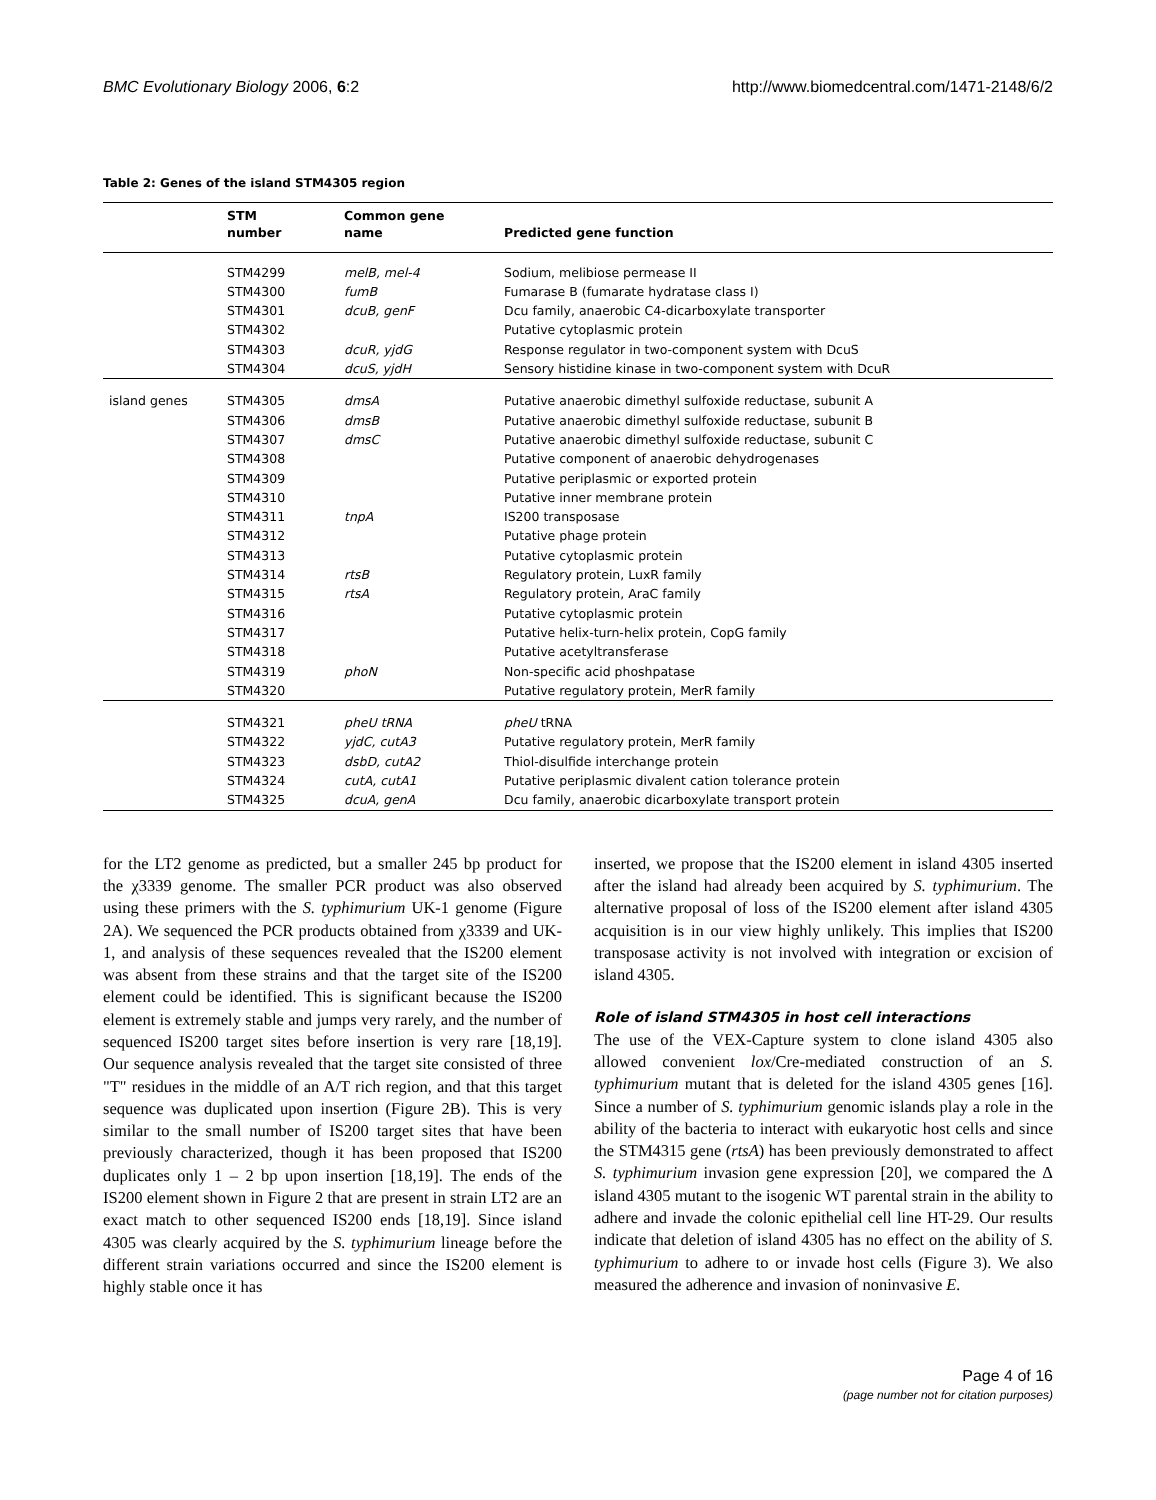BMC Evolutionary Biology 2006, 6:2 http://www.biomedcentral.com/1471-2148/6/2
Table 2: Genes of the island STM4305 region
| | STM number | Common gene name | Predicted gene function |
| --- | --- | --- | --- |
| | STM4299 | melB, mel-4 | Sodium, melibiose permease II |
| | STM4300 | fumB | Fumarase B (fumarate hydratase class I) |
| | STM4301 | dcuB, genF | Dcu family, anaerobic C4-dicarboxylate transporter |
| | STM4302 | | Putative cytoplasmic protein |
| | STM4303 | dcuR, yjdG | Response regulator in two-component system with DcuS |
| | STM4304 | dcuS, yjdH | Sensory histidine kinase in two-component system with DcuR |
| island genes | STM4305 | dmsA | Putative anaerobic dimethyl sulfoxide reductase, subunit A |
| | STM4306 | dmsB | Putative anaerobic dimethyl sulfoxide reductase, subunit B |
| | STM4307 | dmsC | Putative anaerobic dimethyl sulfoxide reductase, subunit C |
| | STM4308 | | Putative component of anaerobic dehydrogenases |
| | STM4309 | | Putative periplasmic or exported protein |
| | STM4310 | | Putative inner membrane protein |
| | STM4311 | tnpA | IS200 transposase |
| | STM4312 | | Putative phage protein |
| | STM4313 | | Putative cytoplasmic protein |
| | STM4314 | rtsB | Regulatory protein, LuxR family |
| | STM4315 | rtsA | Regulatory protein, AraC family |
| | STM4316 | | Putative cytoplasmic protein |
| | STM4317 | | Putative helix-turn-helix protein, CopG family |
| | STM4318 | | Putative acetyltransferase |
| | STM4319 | phoN | Non-specific acid phoshpatase |
| | STM4320 | | Putative regulatory protein, MerR family |
| | STM4321 | pheU tRNA | pheU tRNA |
| | STM4322 | yjdC, cutA3 | Putative regulatory protein, MerR family |
| | STM4323 | dsbD, cutA2 | Thiol-disulfide interchange protein |
| | STM4324 | cutA, cutA1 | Putative periplasmic divalent cation tolerance protein |
| | STM4325 | dcuA, genA | Dcu family, anaerobic dicarboxylate transport protein |
for the LT2 genome as predicted, but a smaller 245 bp product for the χ3339 genome. The smaller PCR product was also observed using these primers with the S. typhimurium UK-1 genome (Figure 2A). We sequenced the PCR products obtained from χ3339 and UK-1, and analysis of these sequences revealed that the IS200 element was absent from these strains and that the target site of the IS200 element could be identified. This is significant because the IS200 element is extremely stable and jumps very rarely, and the number of sequenced IS200 target sites before insertion is very rare [18,19]. Our sequence analysis revealed that the target site consisted of three "T" residues in the middle of an A/T rich region, and that this target sequence was duplicated upon insertion (Figure 2B). This is very similar to the small number of IS200 target sites that have been previously characterized, though it has been proposed that IS200 duplicates only 1 – 2 bp upon insertion [18,19]. The ends of the IS200 element shown in Figure 2 that are present in strain LT2 are an exact match to other sequenced IS200 ends [18,19]. Since island 4305 was clearly acquired by the S. typhimurium lineage before the different strain variations occurred and since the IS200 element is highly stable once it has
inserted, we propose that the IS200 element in island 4305 inserted after the island had already been acquired by S. typhimurium. The alternative proposal of loss of the IS200 element after island 4305 acquisition is in our view highly unlikely. This implies that IS200 transposase activity is not involved with integration or excision of island 4305.
Role of island STM4305 in host cell interactions
The use of the VEX-Capture system to clone island 4305 also allowed convenient lox/Cre-mediated construction of an S. typhimurium mutant that is deleted for the island 4305 genes [16]. Since a number of S. typhimurium genomic islands play a role in the ability of the bacteria to interact with eukaryotic host cells and since the STM4315 gene (rtsA) has been previously demonstrated to affect S. typhimurium invasion gene expression [20], we compared the Δ island 4305 mutant to the isogenic WT parental strain in the ability to adhere and invade the colonic epithelial cell line HT-29. Our results indicate that deletion of island 4305 has no effect on the ability of S. typhimurium to adhere to or invade host cells (Figure 3). We also measured the adherence and invasion of noninvasive E.
Page 4 of 16
(page number not for citation purposes)